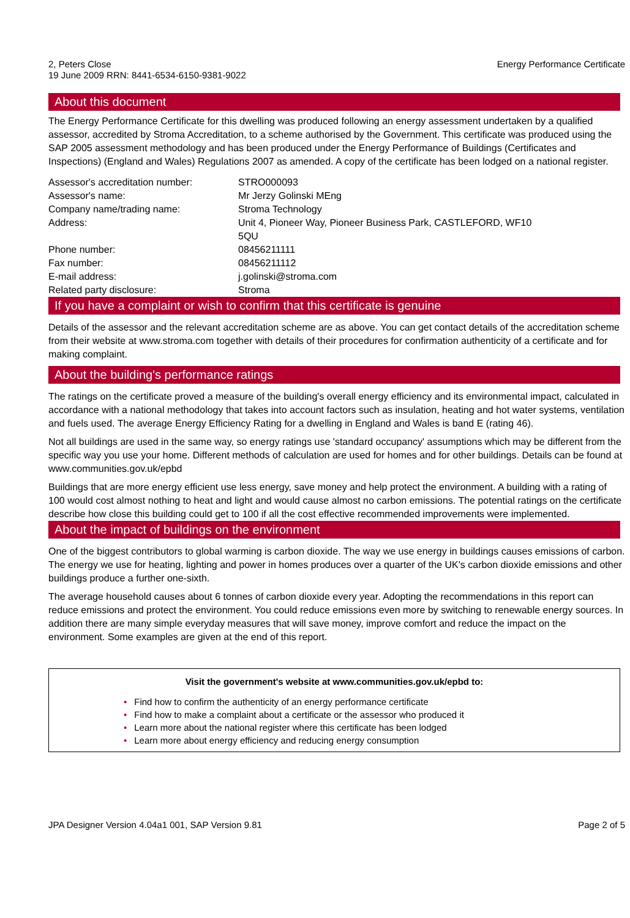2, Peters Close
19 June 2009 RRN: 8441-6534-6150-9381-9022
Energy Performance Certificate
About this document
The Energy Performance Certificate for this dwelling was produced following an energy assessment undertaken by a qualified assessor, accredited by Stroma Accreditation, to a scheme authorised by the Government. This certificate was produced using the SAP 2005 assessment methodology and has been produced under the Energy Performance of Buildings (Certificates and Inspections) (England and Wales) Regulations 2007 as amended. A copy of the certificate has been lodged on a national register.
| Assessor's accreditation number: | STRO000093 |
| Assessor's name: | Mr Jerzy Golinski MEng |
| Company name/trading name: | Stroma Technology |
| Address: | Unit 4, Pioneer Way, Pioneer Business Park, CASTLEFORD, WF10 5QU |
| Phone number: | 08456211111 |
| Fax number: | 08456211112 |
| E-mail address: | j.golinski@stroma.com |
| Related party disclosure: | Stroma |
If you have a complaint or wish to confirm that this certificate is genuine
Details of the assessor and the relevant accreditation scheme are as above. You can get contact details of the accreditation scheme from their website at www.stroma.com together with details of their procedures for confirmation authenticity of a certificate and for making complaint.
About the building's performance ratings
The ratings on the certificate proved a measure of the building's overall energy efficiency and its environmental impact, calculated in accordance with a national methodology that takes into account factors such as insulation, heating and hot water systems, ventilation and fuels used. The average Energy Efficiency Rating for a dwelling in England and Wales is band E (rating 46).
Not all buildings are used in the same way, so energy ratings use 'standard occupancy' assumptions which may be different from the specific way you use your home. Different methods of calculation are used for homes and for other buildings. Details can be found at www.communities.gov.uk/epbd
Buildings that are more energy efficient use less energy, save money and help protect the environment. A building with a rating of 100 would cost almost nothing to heat and light and would cause almost no carbon emissions. The potential ratings on the certificate describe how close this building could get to 100 if all the cost effective recommended improvements were implemented.
About the impact of buildings on the environment
One of the biggest contributors to global warming is carbon dioxide. The way we use energy in buildings causes emissions of carbon. The energy we use for heating, lighting and power in homes produces over a quarter of the UK's carbon dioxide emissions and other buildings produce a further one-sixth.
The average household causes about 6 tonnes of carbon dioxide every year. Adopting the recommendations in this report can reduce emissions and protect the environment. You could reduce emissions even more by switching to renewable energy sources. In addition there are many simple everyday measures that will save money, improve comfort and reduce the impact on the environment. Some examples are given at the end of this report.
Visit the government's website at www.communities.gov.uk/epbd to:
• Find how to confirm the authenticity of an energy performance certificate
• Find how to make a complaint about a certificate or the assessor who produced it
• Learn more about the national register where this certificate has been lodged
• Learn more about energy efficiency and reducing energy consumption
JPA Designer Version 4.04a1 001, SAP Version 9.81
Page 2 of 5